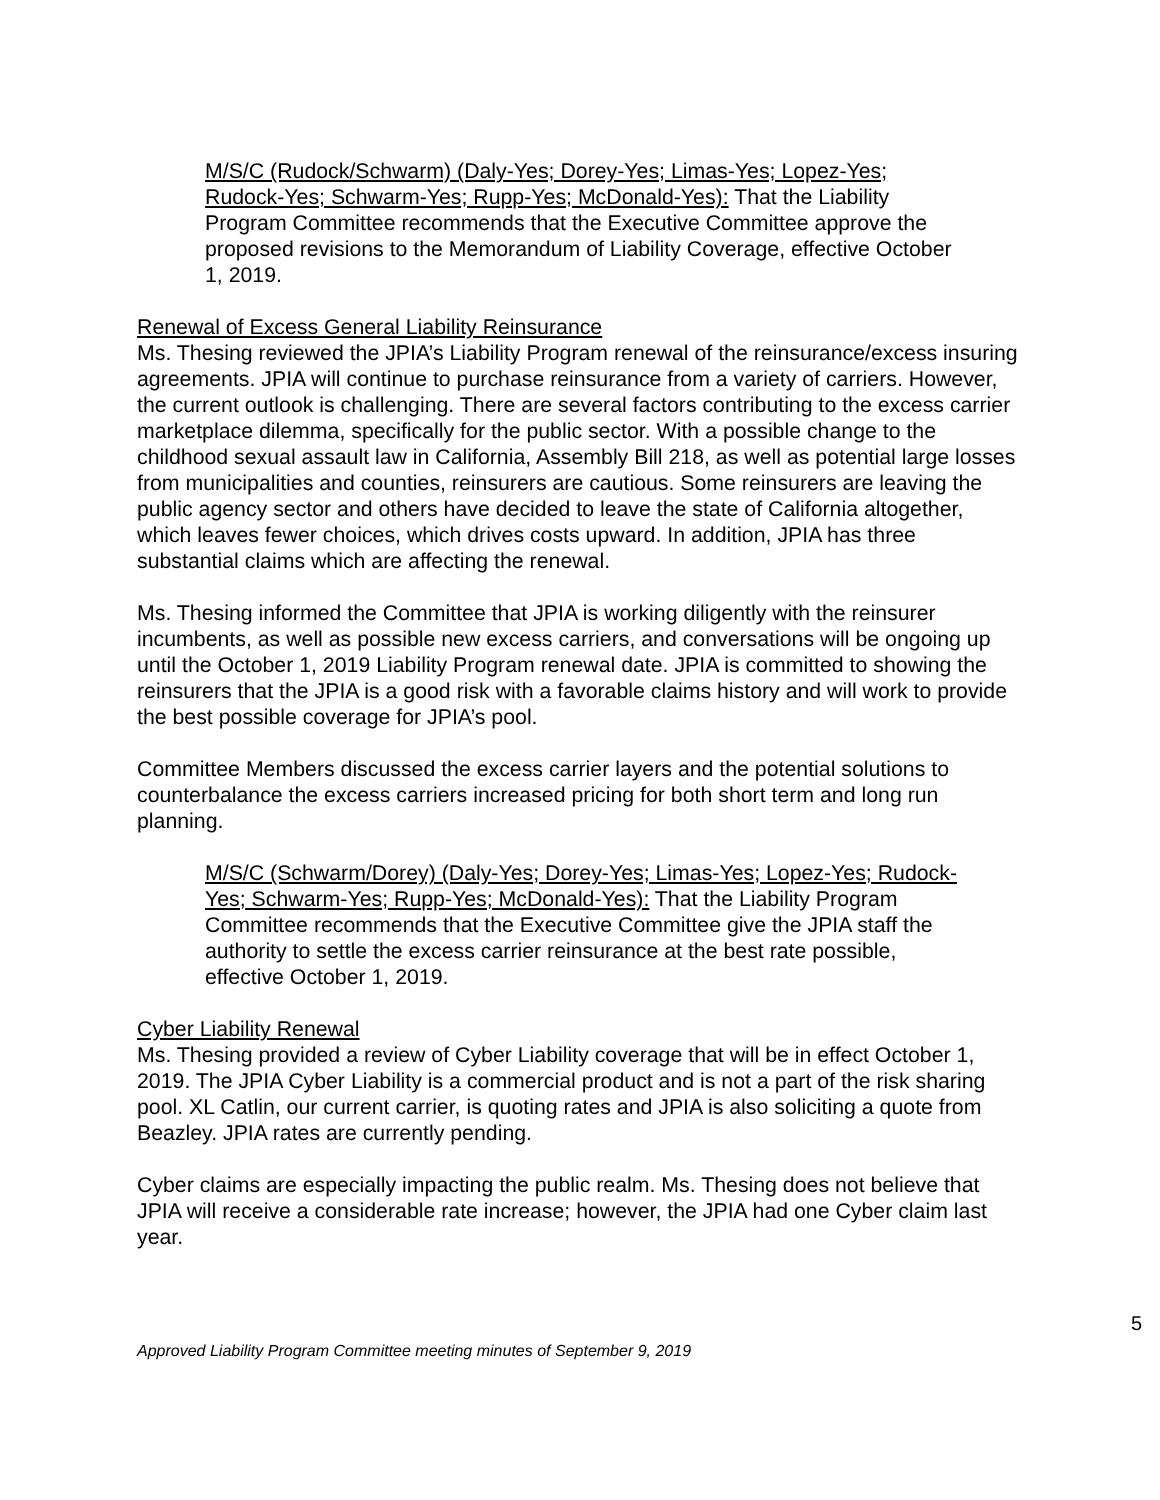M/S/C (Rudock/Schwarm) (Daly-Yes; Dorey-Yes; Limas-Yes; Lopez-Yes; Rudock-Yes; Schwarm-Yes; Rupp-Yes; McDonald-Yes): That the Liability Program Committee recommends that the Executive Committee approve the proposed revisions to the Memorandum of Liability Coverage, effective October 1, 2019.
Renewal of Excess General Liability Reinsurance
Ms. Thesing reviewed the JPIA’s Liability Program renewal of the reinsurance/excess insuring agreements. JPIA will continue to purchase reinsurance from a variety of carriers. However, the current outlook is challenging. There are several factors contributing to the excess carrier marketplace dilemma, specifically for the public sector. With a possible change to the childhood sexual assault law in California, Assembly Bill 218, as well as potential large losses from municipalities and counties, reinsurers are cautious. Some reinsurers are leaving the public agency sector and others have decided to leave the state of California altogether, which leaves fewer choices, which drives costs upward. In addition, JPIA has three substantial claims which are affecting the renewal.
Ms. Thesing informed the Committee that JPIA is working diligently with the reinsurer incumbents, as well as possible new excess carriers, and conversations will be ongoing up until the October 1, 2019 Liability Program renewal date. JPIA is committed to showing the reinsurers that the JPIA is a good risk with a favorable claims history and will work to provide the best possible coverage for JPIA’s pool.
Committee Members discussed the excess carrier layers and the potential solutions to counterbalance the excess carriers increased pricing for both short term and long run planning.
M/S/C (Schwarm/Dorey) (Daly-Yes; Dorey-Yes; Limas-Yes; Lopez-Yes; Rudock-Yes; Schwarm-Yes; Rupp-Yes; McDonald-Yes): That the Liability Program Committee recommends that the Executive Committee give the JPIA staff the authority to settle the excess carrier reinsurance at the best rate possible, effective October 1, 2019.
Cyber Liability Renewal
Ms. Thesing provided a review of Cyber Liability coverage that will be in effect October 1, 2019. The JPIA Cyber Liability is a commercial product and is not a part of the risk sharing pool. XL Catlin, our current carrier, is quoting rates and JPIA is also soliciting a quote from Beazley. JPIA rates are currently pending.
Cyber claims are especially impacting the public realm. Ms. Thesing does not believe that JPIA will receive a considerable rate increase; however, the JPIA had one Cyber claim last year.
5
Approved Liability Program Committee meeting minutes of September 9, 2019